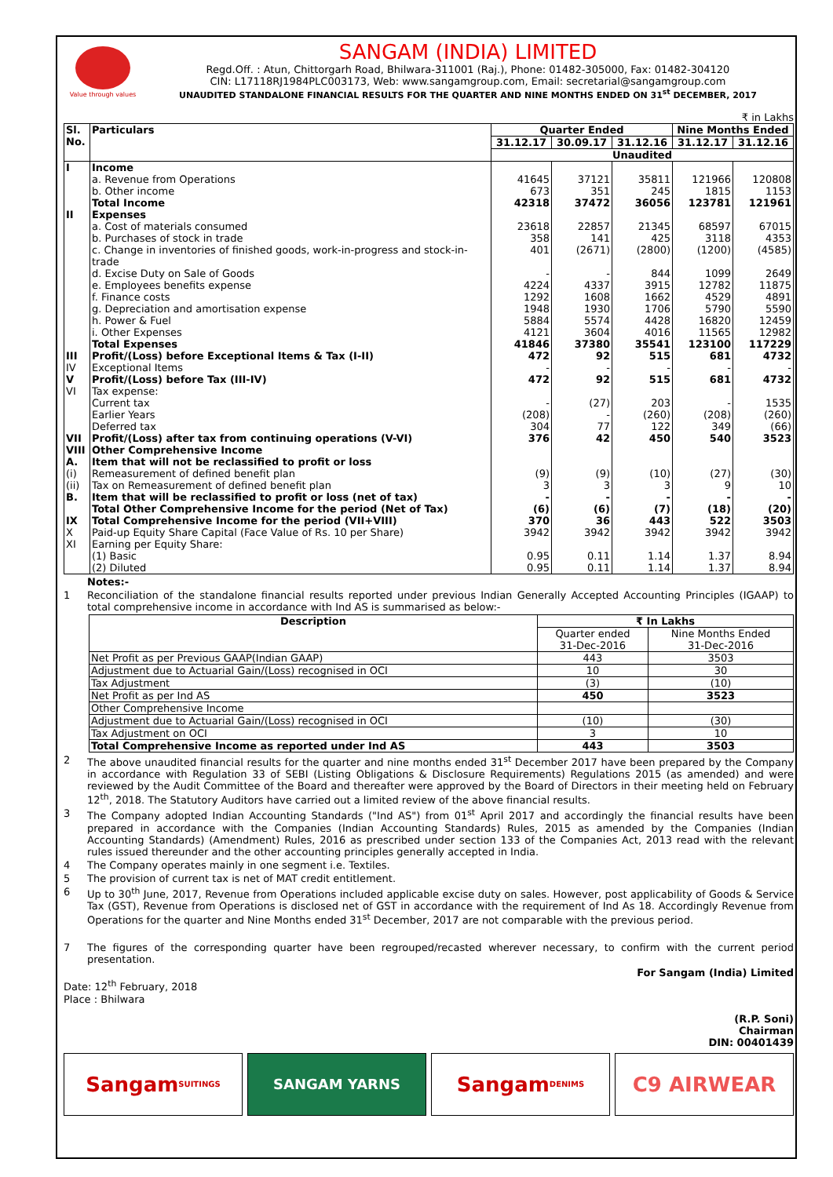Value through values
SANGAM (INDIA) LIMITED
Regd.Off. : Atun, Chittorgarh Road, Bhilwara-311001 (Raj.), Phone: 01482-305000, Fax: 01482-304120
CIN: L17118RJ1984PLC003173, Web: www.sangamgroup.com, Email: secretarial@sangamgroup.com
UNAUDITED STANDALONE FINANCIAL RESULTS FOR THE QUARTER AND NINE MONTHS ENDED ON 31<sup>st</sup> DECEMBER, 2017
₹ in Lakhs
| Sl. No. | Particulars | Quarter Ended | | | Nine Months Ended | |
| | | 31.12.17 | 30.09.17 | 31.12.16 | 31.12.17 | 31.12.16 |
| | | Unaudited | | | | |
| I | Income | | | | | |
| | a. Revenue from Operations | 41645 | 37121 | 35811 | 121966 | 120808 |
| | b. Other income | 673 | 351 | 245 | 1815 | 1153 |
| | Total Income | 42318 | 37472 | 36056 | 123781 | 121961 |
| II | Expenses | | | | | |
| | a. Cost of materials consumed | 23618 | 22857 | 21345 | 68597 | 67015 |
| | b. Purchases of stock in trade | 358 | 141 | 425 | 3118 | 4353 |
| | c. Change in inventories of finished goods, work-in-progress and stock-in-trade | 401 | (2671) | (2800) | (1200) | (4585) |
| | d. Excise Duty on Sale of Goods | - | - | 844 | 1099 | 2649 |
| | e. Employees benefits expense | 4224 | 4337 | 3915 | 12782 | 11875 |
| | f. Finance costs | 1292 | 1608 | 1662 | 4529 | 4891 |
| | g. Depreciation and amortisation expense | 1948 | 1930 | 1706 | 5790 | 5590 |
| | h. Power & Fuel | 5884 | 5574 | 4428 | 16820 | 12459 |
| | i. Other Expenses | 4121 | 3604 | 4016 | 11565 | 12982 |
| | Total Expenses | 41846 | 37380 | 35541 | 123100 | 117229 |
| III | Profit/(Loss) before Exceptional Items & Tax (I-II) | 472 | 92 | 515 | 681 | 4732 |
| IV | Exceptional Items | - | - | - | - | - |
| V | Profit/(Loss) before Tax (III-IV) | 472 | 92 | 515 | 681 | 4732 |
| VI | Tax expense: | | | | | |
| | Current tax | - | (27) | 203 | - | 1535 |
| | Earlier Years | (208) | - | (260) | (208) | (260) |
| | Deferred tax | 304 | 77 | 122 | 349 | (66) |
| VII | Profit/(Loss) after tax from continuing operations (V-VI) | 376 | 42 | 450 | 540 | 3523 |
| VIII | Other Comprehensive Income | | | | | |
| A. | Item that will not be reclassified to profit or loss | | | | | |
| (i) | Remeasurement of defined benefit plan | (9) | (9) | (10) | (27) | (30) |
| (ii) | Tax on Remeasurement of defined benefit plan | 3 | 3 | 3 | 9 | 10 |
| B. | Item that will be reclassified to profit or loss (net of tax) | - | - | - | - | - |
| | Total Other Comprehensive Income for the period (Net of Tax) | (6) | (6) | (7) | (18) | (20) |
| IX | Total Comprehensive Income for the period (VII+VIII) | 370 | 36 | 443 | 522 | 3503 |
| X | Paid-up Equity Share Capital (Face Value of Rs. 10 per Share) | 3942 | 3942 | 3942 | 3942 | 3942 |
| XI | Earning per Equity Share: | | | | | |
| | (1) Basic | 0.95 | 0.11 | 1.14 | 1.37 | 8.94 |
| | (2) Diluted | 0.95 | 0.11 | 1.14 | 1.37 | 8.94 |
Notes:-
1 Reconciliation of the standalone financial results reported under previous Indian Generally Accepted Accounting Principles (IGAAP) to total comprehensive income in accordance with Ind AS is summarised as below:-
| Description | ₹ In Lakhs | |
| --- | --- | --- |
| | Quarter ended 31-Dec-2016 | Nine Months Ended 31-Dec-2016 |
| Net Profit as per Previous GAAP(Indian GAAP) | 443 | 3503 |
| Adjustment due to Actuarial Gain/(Loss) recognised in OCI | 10 | 30 |
| Tax Adjustment | (3) | (10) |
| Net Profit as per Ind AS | 450 | 3523 |
| Other Comprehensive Income | | |
| Adjustment due to Actuarial Gain/(Loss) recognised in OCI | (10) | (30) |
| Tax Adjustment on OCI | 3 | 10 |
| Total Comprehensive Income as reported under Ind AS | 443 | 3503 |
2 The above unaudited financial results for the quarter and nine months ended 31<sup>st</sup> December 2017 have been prepared by the Company in accordance with Regulation 33 of SEBI (Listing Obligations & Disclosure Requirements) Regulations 2015 (as amended) and were reviewed by the Audit Committee of the Board and thereafter were approved by the Board of Directors in their meeting held on February 12<sup>th</sup>, 2018. The Statutory Auditors have carried out a limited review of the above financial results.
3 The Company adopted Indian Accounting Standards ("Ind AS") from 01<sup>st</sup> April 2017 and accordingly the financial results have been prepared in accordance with the Companies (Indian Accounting Standards) Rules, 2015 as amended by the Companies (Indian Accounting Standards) (Amendment) Rules, 2016 as prescribed under section 133 of the Companies Act, 2013 read with the relevant rules issued thereunder and the other accounting principles generally accepted in India.
4 The Company operates mainly in one segment i.e. Textiles.
5 The provision of current tax is net of MAT credit entitlement.
6 Up to 30<sup>th</sup> June, 2017, Revenue from Operations included applicable excise duty on sales. However, post applicability of Goods & Service Tax (GST), Revenue from Operations is disclosed net of GST in accordance with the requirement of Ind As 18. Accordingly Revenue from Operations for the quarter and Nine Months ended 31<sup>st</sup> December, 2017 are not comparable with the previous period.
7 The figures of the corresponding quarter have been regrouped/recasted wherever necessary, to confirm with the current period presentation.
For Sangam (India) Limited
Date: 12<sup>th</sup> February, 2018
Place : Bhilwara
(R.P. Soni)
Chairman
DIN: 00401439
Sangam SUITINGS
SANGAM YARNS
Sangam DENIMS
C9 AIRWEAR